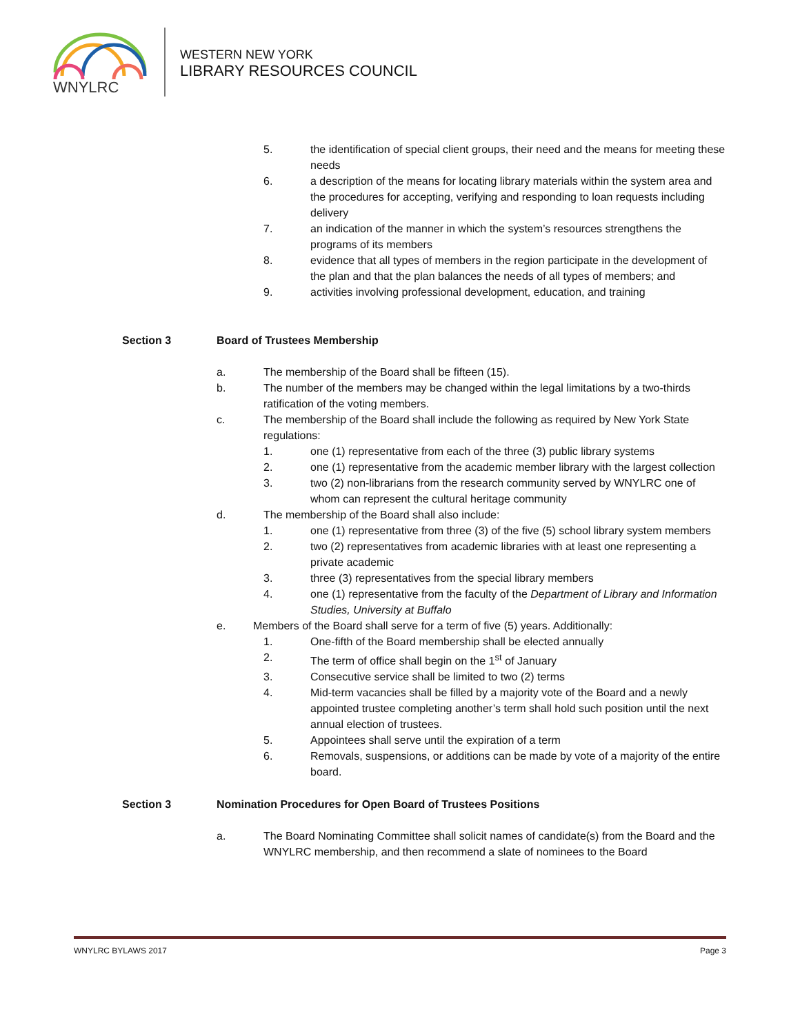WNYLRC
WESTERN NEW YORK
LIBRARY RESOURCES COUNCIL
5. the identification of special client groups, their need and the means for meeting these needs
6. a description of the means for locating library materials within the system area and the procedures for accepting, verifying and responding to loan requests including delivery
7. an indication of the manner in which the system’s resources strengthens the programs of its members
8. evidence that all types of members in the region participate in the development of the plan and that the plan balances the needs of all types of members; and
9. activities involving professional development, education, and training
Section 3 Board of Trustees Membership
a. The membership of the Board shall be fifteen (15).
b. The number of the members may be changed within the legal limitations by a two-thirds ratification of the voting members.
c. The membership of the Board shall include the following as required by New York State regulations:
1. one (1) representative from each of the three (3) public library systems
2. one (1) representative from the academic member library with the largest collection
3. two (2) non-librarians from the research community served by WNYLRC one of whom can represent the cultural heritage community
d. The membership of the Board shall also include:
1. one (1) representative from three (3) of the five (5) school library system members
2. two (2) representatives from academic libraries with at least one representing a private academic
3. three (3) representatives from the special library members
4. one (1) representative from the faculty of the Department of Library and Information Studies, University at Buffalo
e. Members of the Board shall serve for a term of five (5) years. Additionally:
1. One-fifth of the Board membership shall be elected annually
2. The term of office shall begin on the 1<sup>st</sup> of January
3. Consecutive service shall be limited to two (2) terms
4. Mid-term vacancies shall be filled by a majority vote of the Board and a newly appointed trustee completing another’s term shall hold such position until the next annual election of trustees.
5. Appointees shall serve until the expiration of a term
6. Removals, suspensions, or additions can be made by vote of a majority of the entire board.
Section 3 Nomination Procedures for Open Board of Trustees Positions
a. The Board Nominating Committee shall solicit names of candidate(s) from the Board and the WNYLRC membership, and then recommend a slate of nominees to the Board
WNYLRC BYLAWS 2017 Page 3